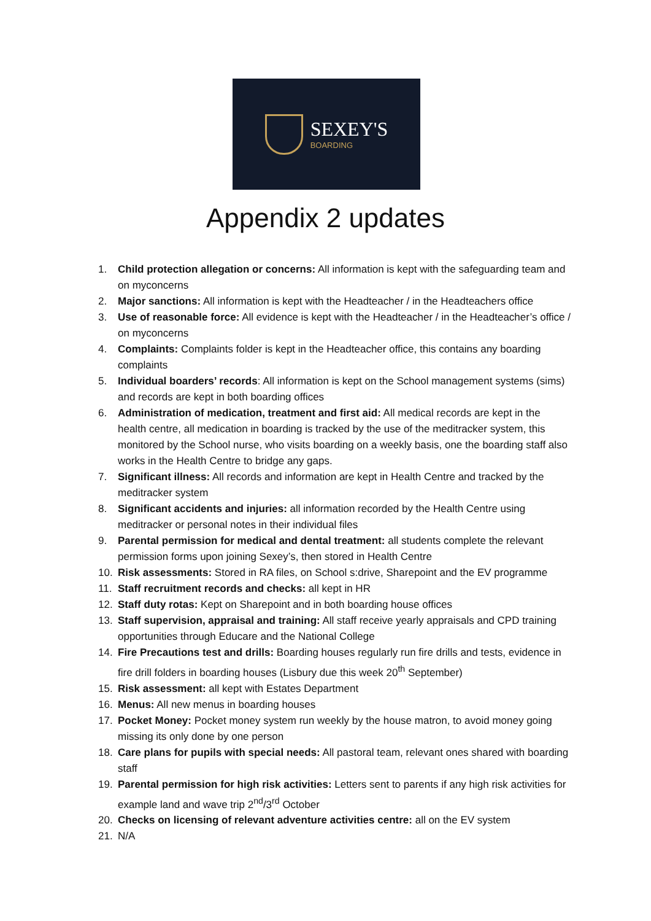SEXEY'S
BOARDING
Appendix 2 updates
1. Child protection allegation or concerns: All information is kept with the safeguarding team and on myconcerns
2. Major sanctions: All information is kept with the Headteacher / in the Headteachers office
3. Use of reasonable force: All evidence is kept with the Headteacher / in the Headteacher’s office / on myconcerns
4. Complaints: Complaints folder is kept in the Headteacher office, this contains any boarding complaints
5. Individual boarders’ records: All information is kept on the School management systems (sims) and records are kept in both boarding offices
6. Administration of medication, treatment and first aid: All medical records are kept in the health centre, all medication in boarding is tracked by the use of the meditracker system, this monitored by the School nurse, who visits boarding on a weekly basis, one the boarding staff also works in the Health Centre to bridge any gaps.
7. Significant illness: All records and information are kept in Health Centre and tracked by the meditracker system
8. Significant accidents and injuries: all information recorded by the Health Centre using meditracker or personal notes in their individual files
9. Parental permission for medical and dental treatment: all students complete the relevant permission forms upon joining Sexey’s, then stored in Health Centre
10. Risk assessments: Stored in RA files, on School s:drive, Sharepoint and the EV programme
11. Staff recruitment records and checks: all kept in HR
12. Staff duty rotas: Kept on Sharepoint and in both boarding house offices
13. Staff supervision, appraisal and training: All staff receive yearly appraisals and CPD training opportunities through Educare and the National College
14. Fire Precautions test and drills: Boarding houses regularly run fire drills and tests, evidence in fire drill folders in boarding houses (Lisbury due this week 20<sup>th</sup> September)
15. Risk assessment: all kept with Estates Department
16. Menus: All new menus in boarding houses
17. Pocket Money: Pocket money system run weekly by the house matron, to avoid money going missing its only done by one person
18. Care plans for pupils with special needs: All pastoral team, relevant ones shared with boarding staff
19. Parental permission for high risk activities: Letters sent to parents if any high risk activities for example land and wave trip 2<sup>nd</sup>/3<sup>rd</sup> October
20. Checks on licensing of relevant adventure activities centre: all on the EV system
21. N/A